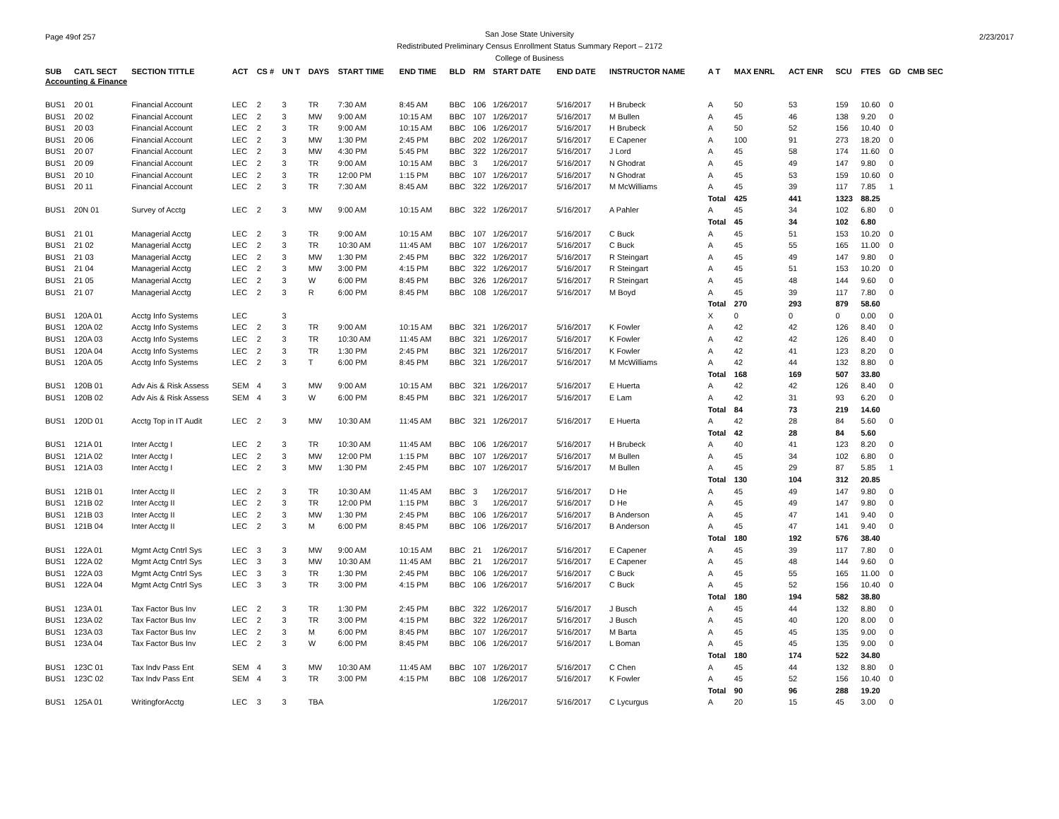Page 49of 257 San Jose State University
Redistributed Preliminary Census Enrollment Status Summary Report – 2172
College of Business
2/23/2017
| SUB | CATL SECT | SECTION TITTLE | ACT | CS # | UN T | DAYS | START TIME | END TIME | BLD | RM | START DATE | END DATE | INSTRUCTOR NAME | A T | MAX ENRL | ACT ENR | SCU | FTES | GD | CMB SEC |
| --- | --- | --- | --- | --- | --- | --- | --- | --- | --- | --- | --- | --- | --- | --- | --- | --- | --- | --- | --- | --- |
| Accounting & Finance | | | | | | | | | | | | | | | | | | | | |
| BUS1 | 20 01 | Financial Account | LEC | 2 | 3 | TR | 7:30 AM | 8:45 AM | BBC | 106 | 1/26/2017 | 5/16/2017 | H Brubeck | A | 50 | 53 | 159 | 10.60 | 0 | |
| BUS1 | 20 02 | Financial Account | LEC | 2 | 3 | MW | 9:00 AM | 10:15 AM | BBC | 107 | 1/26/2017 | 5/16/2017 | M Bullen | A | 45 | 46 | 138 | 9.20 | 0 | |
| BUS1 | 20 03 | Financial Account | LEC | 2 | 3 | TR | 9:00 AM | 10:15 AM | BBC | 106 | 1/26/2017 | 5/16/2017 | H Brubeck | A | 50 | 52 | 156 | 10.40 | 0 | |
| BUS1 | 20 06 | Financial Account | LEC | 2 | 3 | MW | 1:30 PM | 2:45 PM | BBC | 202 | 1/26/2017 | 5/16/2017 | E Capener | A | 100 | 91 | 273 | 18.20 | 0 | |
| BUS1 | 20 07 | Financial Account | LEC | 2 | 3 | MW | 4:30 PM | 5:45 PM | BBC | 322 | 1/26/2017 | 5/16/2017 | J Lord | A | 45 | 58 | 174 | 11.60 | 0 | |
| BUS1 | 20 09 | Financial Account | LEC | 2 | 3 | TR | 9:00 AM | 10:15 AM | BBC | 3 | 1/26/2017 | 5/16/2017 | N Ghodrat | A | 45 | 49 | 147 | 9.80 | 0 | |
| BUS1 | 20 10 | Financial Account | LEC | 2 | 3 | TR | 12:00 PM | 1:15 PM | BBC | 107 | 1/26/2017 | 5/16/2017 | N Ghodrat | A | 45 | 53 | 159 | 10.60 | 0 | |
| BUS1 | 20 11 | Financial Account | LEC | 2 | 3 | TR | 7:30 AM | 8:45 AM | BBC | 322 | 1/26/2017 | 5/16/2017 | M McWilliams | A | 45 | 39 | 117 | 7.85 | 1 | |
| | | | | | | | | | | | | | | Total | 425 | 441 | 1323 | 88.25 | | |
| BUS1 | 20N 01 | Survey of Acctg | LEC | 2 | 3 | MW | 9:00 AM | 10:15 AM | BBC | 322 | 1/26/2017 | 5/16/2017 | A Pahler | A | 45 | 34 | 102 | 6.80 | 0 | |
| | | | | | | | | | | | | | | Total | 45 | 34 | 102 | 6.80 | | |
| BUS1 | 21 01 | Managerial Acctg | LEC | 2 | 3 | TR | 9:00 AM | 10:15 AM | BBC | 107 | 1/26/2017 | 5/16/2017 | C Buck | A | 45 | 51 | 153 | 10.20 | 0 | |
| BUS1 | 21 02 | Managerial Acctg | LEC | 2 | 3 | TR | 10:30 AM | 11:45 AM | BBC | 107 | 1/26/2017 | 5/16/2017 | C Buck | A | 45 | 55 | 165 | 11.00 | 0 | |
| BUS1 | 21 03 | Managerial Acctg | LEC | 2 | 3 | MW | 1:30 PM | 2:45 PM | BBC | 322 | 1/26/2017 | 5/16/2017 | R Steingart | A | 45 | 49 | 147 | 9.80 | 0 | |
| BUS1 | 21 04 | Managerial Acctg | LEC | 2 | 3 | MW | 3:00 PM | 4:15 PM | BBC | 322 | 1/26/2017 | 5/16/2017 | R Steingart | A | 45 | 51 | 153 | 10.20 | 0 | |
| BUS1 | 21 05 | Managerial Acctg | LEC | 2 | 3 | W | 6:00 PM | 8:45 PM | BBC | 326 | 1/26/2017 | 5/16/2017 | R Steingart | A | 45 | 48 | 144 | 9.60 | 0 | |
| BUS1 | 21 07 | Managerial Acctg | LEC | 2 | 3 | R | 6:00 PM | 8:45 PM | BBC | 108 | 1/26/2017 | 5/16/2017 | M Boyd | A | 45 | 39 | 117 | 7.80 | 0 | |
| | | | | | | | | | | | | | | Total | 270 | 293 | 879 | 58.60 | | |
| BUS1 | 120A 01 | Acctg Info Systems | LEC | | 3 | | | | | | | | | X | 0 | 0 | 0 | 0.00 | 0 | |
| BUS1 | 120A 02 | Acctg Info Systems | LEC | 2 | 3 | TR | 9:00 AM | 10:15 AM | BBC | 321 | 1/26/2017 | 5/16/2017 | K Fowler | A | 42 | 42 | 126 | 8.40 | 0 | |
| BUS1 | 120A 03 | Acctg Info Systems | LEC | 2 | 3 | TR | 10:30 AM | 11:45 AM | BBC | 321 | 1/26/2017 | 5/16/2017 | K Fowler | A | 42 | 42 | 126 | 8.40 | 0 | |
| BUS1 | 120A 04 | Acctg Info Systems | LEC | 2 | 3 | TR | 1:30 PM | 2:45 PM | BBC | 321 | 1/26/2017 | 5/16/2017 | K Fowler | A | 42 | 41 | 123 | 8.20 | 0 | |
| BUS1 | 120A 05 | Acctg Info Systems | LEC | 2 | 3 | T | 6:00 PM | 8:45 PM | BBC | 321 | 1/26/2017 | 5/16/2017 | M McWilliams | A | 42 | 44 | 132 | 8.80 | 0 | |
| | | | | | | | | | | | | | | Total | 168 | 169 | 507 | 33.80 | | |
| BUS1 | 120B 01 | Adv Ais & Risk Assess | SEM | 4 | 3 | MW | 9:00 AM | 10:15 AM | BBC | 321 | 1/26/2017 | 5/16/2017 | E Huerta | A | 42 | 42 | 126 | 8.40 | 0 | |
| BUS1 | 120B 02 | Adv Ais & Risk Assess | SEM | 4 | 3 | W | 6:00 PM | 8:45 PM | BBC | 321 | 1/26/2017 | 5/16/2017 | E Lam | A | 42 | 31 | 93 | 6.20 | 0 | |
| | | | | | | | | | | | | | | Total | 84 | 73 | 219 | 14.60 | | |
| BUS1 | 120D 01 | Acctg Top in IT Audit | LEC | 2 | 3 | MW | 10:30 AM | 11:45 AM | BBC | 321 | 1/26/2017 | 5/16/2017 | E Huerta | A | 42 | 28 | 84 | 5.60 | 0 | |
| | | | | | | | | | | | | | | Total | 42 | 28 | 84 | 5.60 | | |
| BUS1 | 121A 01 | Inter Acctg I | LEC | 2 | 3 | TR | 10:30 AM | 11:45 AM | BBC | 106 | 1/26/2017 | 5/16/2017 | H Brubeck | A | 40 | 41 | 123 | 8.20 | 0 | |
| BUS1 | 121A 02 | Inter Acctg I | LEC | 2 | 3 | MW | 12:00 PM | 1:15 PM | BBC | 107 | 1/26/2017 | 5/16/2017 | M Bullen | A | 45 | 34 | 102 | 6.80 | 0 | |
| BUS1 | 121A 03 | Inter Acctg I | LEC | 2 | 3 | MW | 1:30 PM | 2:45 PM | BBC | 107 | 1/26/2017 | 5/16/2017 | M Bullen | A | 45 | 29 | 87 | 5.85 | 1 | |
| | | | | | | | | | | | | | | Total | 130 | 104 | 312 | 20.85 | | |
| BUS1 | 121B 01 | Inter Acctg II | LEC | 2 | 3 | TR | 10:30 AM | 11:45 AM | BBC | 3 | 1/26/2017 | 5/16/2017 | D He | A | 45 | 49 | 147 | 9.80 | 0 | |
| BUS1 | 121B 02 | Inter Acctg II | LEC | 2 | 3 | TR | 12:00 PM | 1:15 PM | BBC | 3 | 1/26/2017 | 5/16/2017 | D He | A | 45 | 49 | 147 | 9.80 | 0 | |
| BUS1 | 121B 03 | Inter Acctg II | LEC | 2 | 3 | MW | 1:30 PM | 2:45 PM | BBC | 106 | 1/26/2017 | 5/16/2017 | B Anderson | A | 45 | 47 | 141 | 9.40 | 0 | |
| BUS1 | 121B 04 | Inter Acctg II | LEC | 2 | 3 | M | 6:00 PM | 8:45 PM | BBC | 106 | 1/26/2017 | 5/16/2017 | B Anderson | A | 45 | 47 | 141 | 9.40 | 0 | |
| | | | | | | | | | | | | | | Total | 180 | 192 | 576 | 38.40 | | |
| BUS1 | 122A 01 | Mgmt Actg Cntrl Sys | LEC | 3 | 3 | MW | 9:00 AM | 10:15 AM | BBC | 21 | 1/26/2017 | 5/16/2017 | E Capener | A | 45 | 39 | 117 | 7.80 | 0 | |
| BUS1 | 122A 02 | Mgmt Actg Cntrl Sys | LEC | 3 | 3 | MW | 10:30 AM | 11:45 AM | BBC | 21 | 1/26/2017 | 5/16/2017 | E Capener | A | 45 | 48 | 144 | 9.60 | 0 | |
| BUS1 | 122A 03 | Mgmt Actg Cntrl Sys | LEC | 3 | 3 | TR | 1:30 PM | 2:45 PM | BBC | 106 | 1/26/2017 | 5/16/2017 | C Buck | A | 45 | 55 | 165 | 11.00 | 0 | |
| BUS1 | 122A 04 | Mgmt Actg Cntrl Sys | LEC | 3 | 3 | TR | 3:00 PM | 4:15 PM | BBC | 106 | 1/26/2017 | 5/16/2017 | C Buck | A | 45 | 52 | 156 | 10.40 | 0 | |
| | | | | | | | | | | | | | | Total | 180 | 194 | 582 | 38.80 | | |
| BUS1 | 123A 01 | Tax Factor Bus Inv | LEC | 2 | 3 | TR | 1:30 PM | 2:45 PM | BBC | 322 | 1/26/2017 | 5/16/2017 | J Busch | A | 45 | 44 | 132 | 8.80 | 0 | |
| BUS1 | 123A 02 | Tax Factor Bus Inv | LEC | 2 | 3 | TR | 3:00 PM | 4:15 PM | BBC | 322 | 1/26/2017 | 5/16/2017 | J Busch | A | 45 | 40 | 120 | 8.00 | 0 | |
| BUS1 | 123A 03 | Tax Factor Bus Inv | LEC | 2 | 3 | M | 6:00 PM | 8:45 PM | BBC | 107 | 1/26/2017 | 5/16/2017 | M Barta | A | 45 | 45 | 135 | 9.00 | 0 | |
| BUS1 | 123A 04 | Tax Factor Bus Inv | LEC | 2 | 3 | W | 6:00 PM | 8:45 PM | BBC | 106 | 1/26/2017 | 5/16/2017 | L Boman | A | 45 | 45 | 135 | 9.00 | 0 | |
| | | | | | | | | | | | | | | Total | 180 | 174 | 522 | 34.80 | | |
| BUS1 | 123C 01 | Tax Indv Pass Ent | SEM | 4 | 3 | MW | 10:30 AM | 11:45 AM | BBC | 107 | 1/26/2017 | 5/16/2017 | C Chen | A | 45 | 44 | 132 | 8.80 | 0 | |
| BUS1 | 123C 02 | Tax Indv Pass Ent | SEM | 4 | 3 | TR | 3:00 PM | 4:15 PM | BBC | 108 | 1/26/2017 | 5/16/2017 | K Fowler | A | 45 | 52 | 156 | 10.40 | 0 | |
| | | | | | | | | | | | | | | Total | 90 | 96 | 288 | 19.20 | | |
| BUS1 | 125A 01 | WritingforAcctg | LEC | 3 | 3 | TBA | | | | | 1/26/2017 | 5/16/2017 | C Lycurgus | A | 20 | 15 | 45 | 3.00 | 0 | |